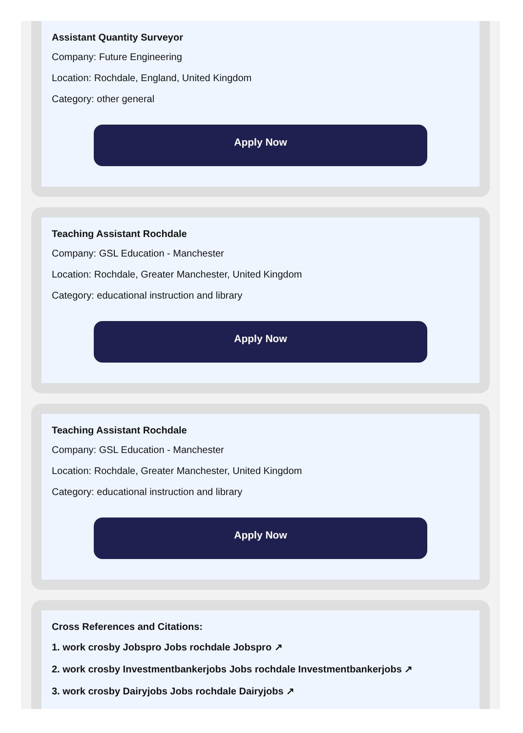Assistant Quantity Surveyor
Company: Future Engineering
Location: Rochdale, England, United Kingdom
Category: other general
Apply Now
Teaching Assistant Rochdale
Company: GSL Education - Manchester
Location: Rochdale, Greater Manchester, United Kingdom
Category: educational instruction and library
Apply Now
Teaching Assistant Rochdale
Company: GSL Education - Manchester
Location: Rochdale, Greater Manchester, United Kingdom
Category: educational instruction and library
Apply Now
Cross References and Citations:
1. work crosby Jobspro Jobs rochdale Jobspro ↗
2. work crosby Investmentbankerjobs Jobs rochdale Investmentbankerjobs ↗
3. work crosby Dairyjobs Jobs rochdale Dairyjobs ↗